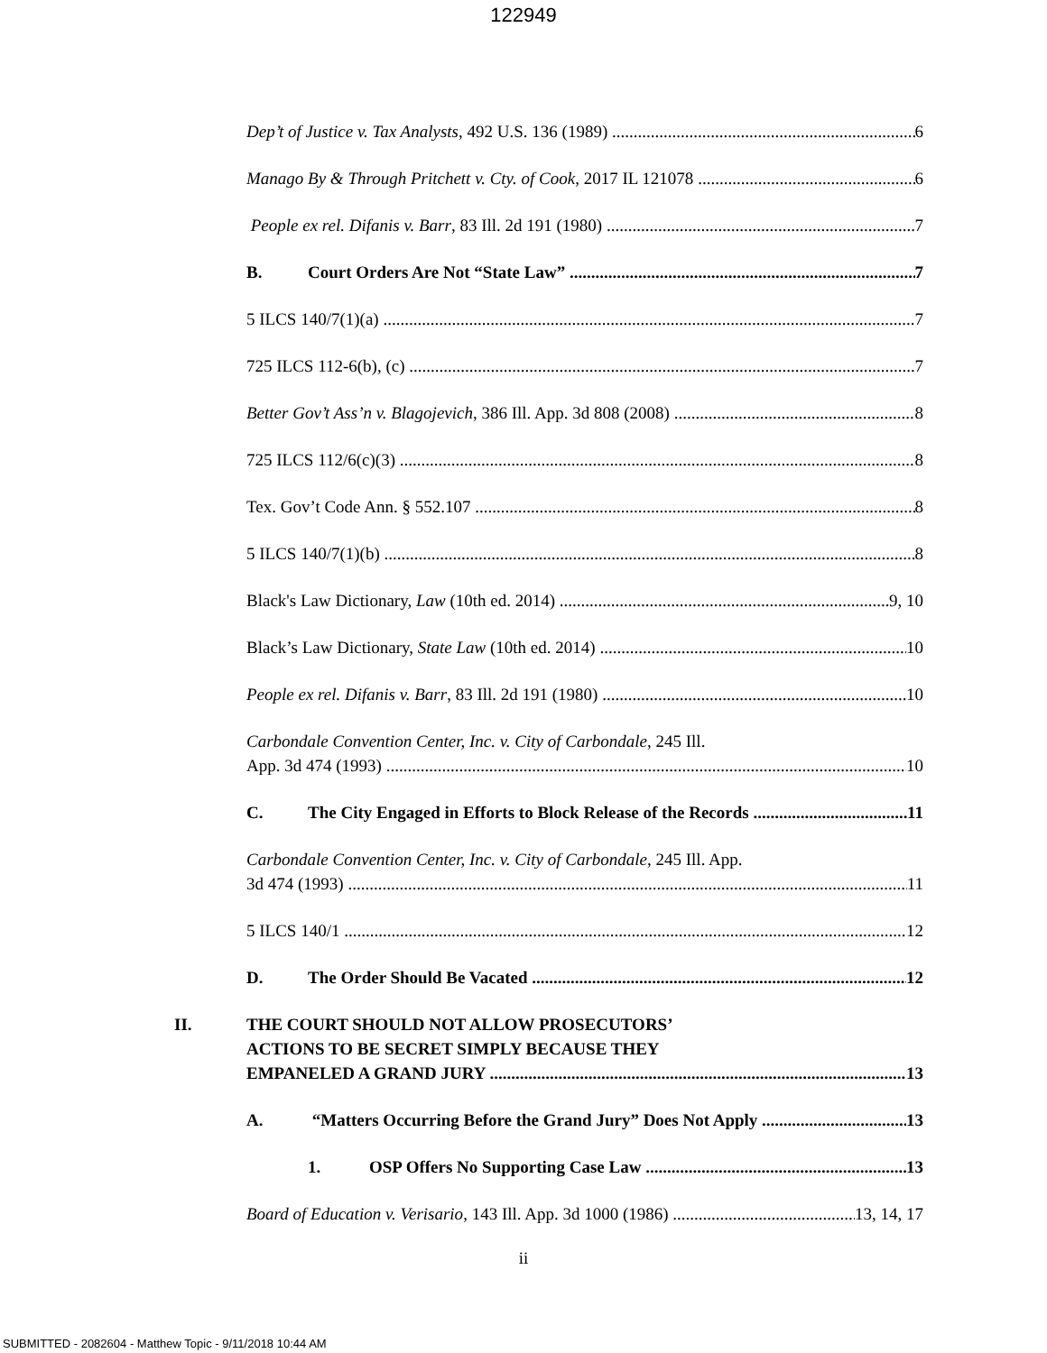122949
Dep’t of Justice v. Tax Analysts, 492 U.S. 136 (1989) 6
Manago By & Through Pritchett v. Cty. of Cook, 2017 IL 121078 6
People ex rel. Difanis v. Barr, 83 Ill. 2d 191 (1980) 7
B. Court Orders Are Not “State Law” 7
5 ILCS 140/7(1)(a) 7
725 ILCS 112-6(b), (c) 7
Better Gov’t Ass’n v. Blagojevich, 386 Ill. App. 3d 808 (2008) 8
725 ILCS 112/6(c)(3) 8
Tex. Gov’t Code Ann. § 552.107 8
5 ILCS 140/7(1)(b) 8
Black's Law Dictionary, Law (10th ed. 2014) 9, 10
Black’s Law Dictionary, State Law (10th ed. 2014) 10
People ex rel. Difanis v. Barr, 83 Ill. 2d 191 (1980) 10
Carbondale Convention Center, Inc. v. City of Carbondale, 245 Ill.
App. 3d 474 (1993) 10
C. The City Engaged in Efforts to Block Release of the Records 11
Carbondale Convention Center, Inc. v. City of Carbondale, 245 Ill. App.
3d 474 (1993) 11
5 ILCS 140/1 12
D. The Order Should Be Vacated 12
II. THE COURT SHOULD NOT ALLOW PROSECUTORS’
ACTIONS TO BE SECRET SIMPLY BECAUSE THEY
EMPANELED A GRAND JURY 13
A. “Matters Occurring Before the Grand Jury” Does Not Apply 13
1. OSP Offers No Supporting Case Law 13
Board of Education v. Verisario, 143 Ill. App. 3d 1000 (1986) 13, 14, 17
ii
SUBMITTED - 2082604 - Matthew Topic - 9/11/2018 10:44 AM